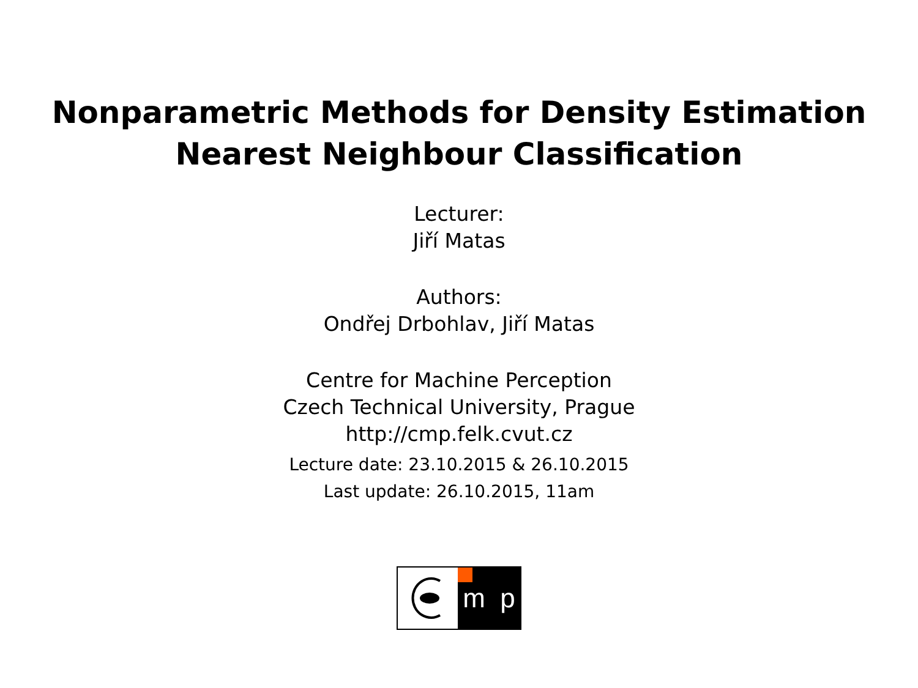Nonparametric Methods for Density Estimation
Nearest Neighbour Classification
Lecturer:
Jiří Matas
Authors:
Ondřej Drbohlav, Jiří Matas
Centre for Machine Perception
Czech Technical University, Prague
http://cmp.felk.cvut.cz
Lecture date: 23.10.2015 & 26.10.2015
Last update: 26.10.2015, 11am
m p